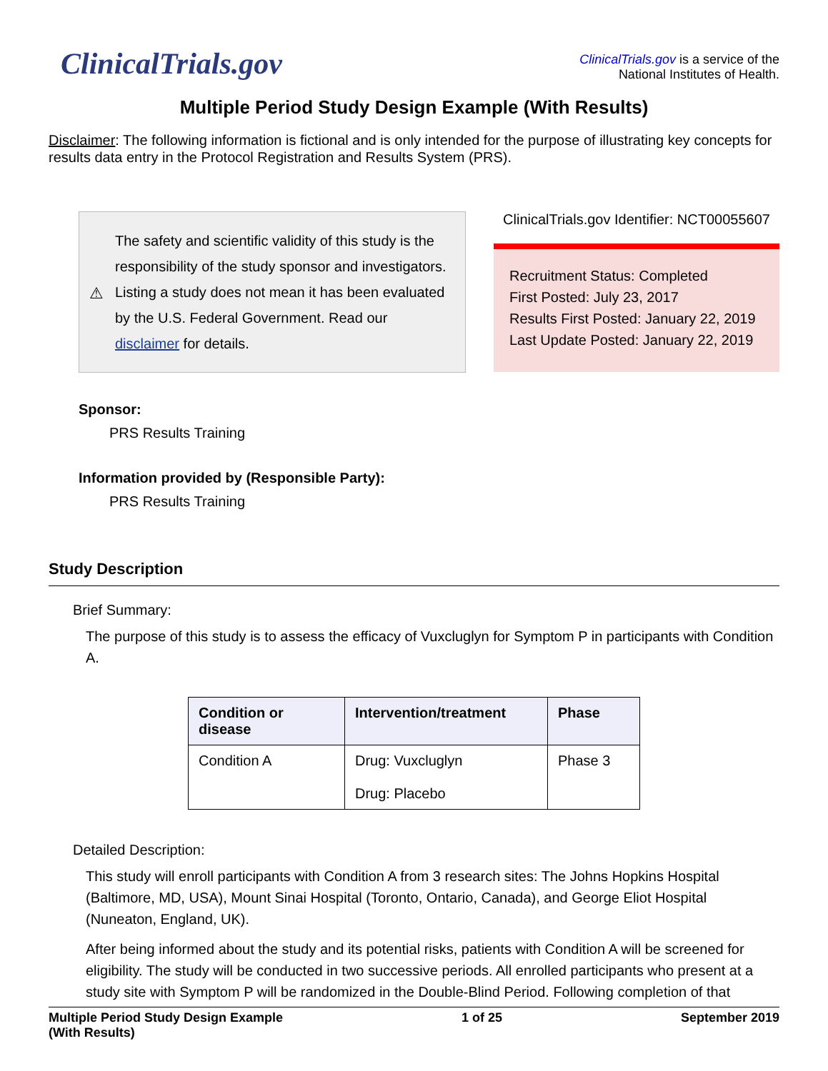ClinicalTrials.gov
ClinicalTrials.gov is a service of the
National Institutes of Health.
Multiple Period Study Design Example (With Results)
Disclaimer: The following information is fictional and is only intended for the purpose of illustrating key concepts for results data entry in the Protocol Registration and Results System (PRS).
⚠
The safety and scientific validity of this study is the responsibility of the study sponsor and investigators. Listing a study does not mean it has been evaluated by the U.S. Federal Government. Read our disclaimer for details.
ClinicalTrials.gov Identifier: NCT00055607
Recruitment Status: Completed
First Posted: July 23, 2017
Results First Posted: January 22, 2019
Last Update Posted: January 22, 2019
Sponsor:
PRS Results Training
Information provided by (Responsible Party):
PRS Results Training
Study Description
Brief Summary:
The purpose of this study is to assess the efficacy of Vuxcluglyn for Symptom P in participants with Condition A.
| Condition or disease | Intervention/treatment | Phase |
| --- | --- | --- |
| Condition A | Drug: Vuxcluglyn Drug: Placebo | Phase 3 |
Detailed Description:
This study will enroll participants with Condition A from 3 research sites: The Johns Hopkins Hospital (Baltimore, MD, USA), Mount Sinai Hospital (Toronto, Ontario, Canada), and George Eliot Hospital (Nuneaton, England, UK).
After being informed about the study and its potential risks, patients with Condition A will be screened for eligibility. The study will be conducted in two successive periods. All enrolled participants who present at a study site with Symptom P will be randomized in the Double-Blind Period. Following completion of that
Multiple Period Study Design Example
(With Results)
1 of 25 September 2019